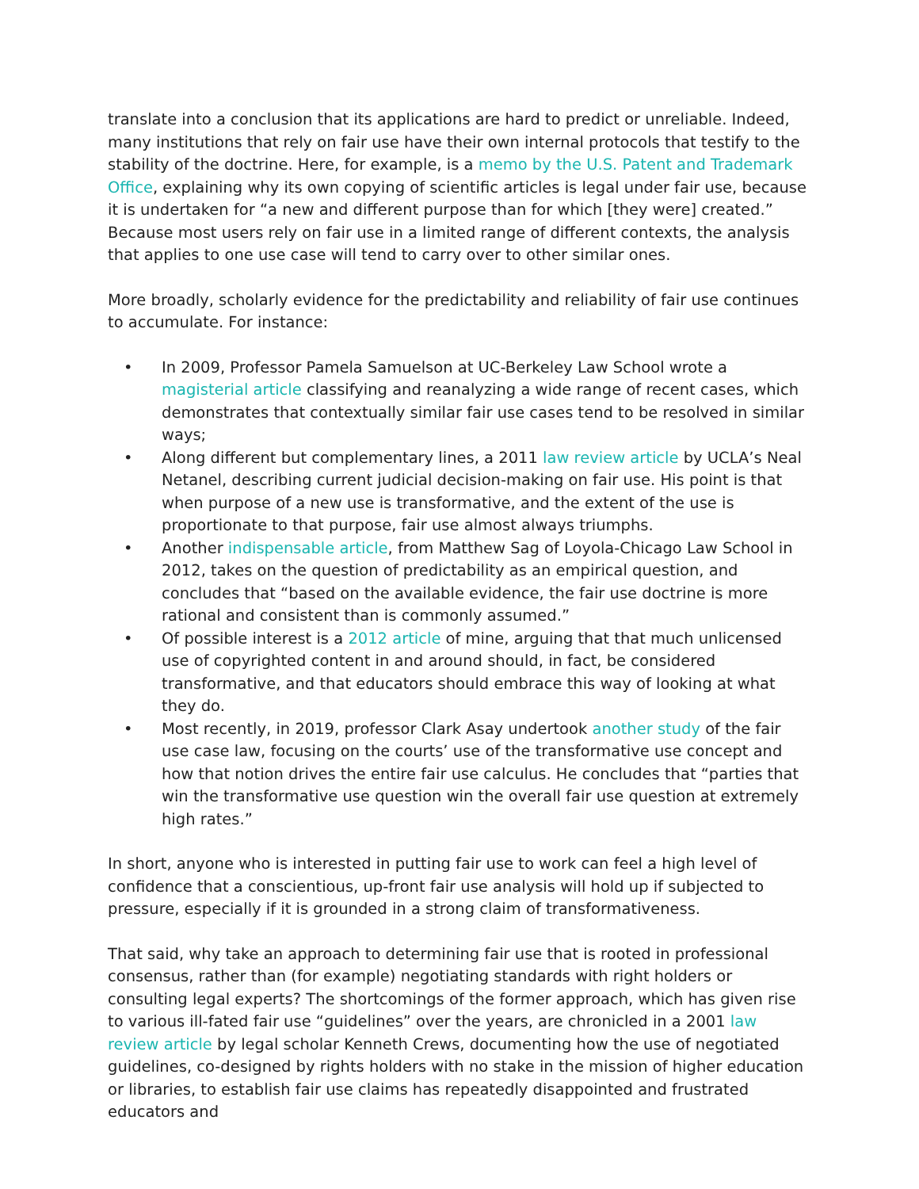translate into a conclusion that its applications are hard to predict or unreliable. Indeed, many institutions that rely on fair use have their own internal protocols that testify to the stability of the doctrine. Here, for example, is a memo by the U.S. Patent and Trademark Office, explaining why its own copying of scientific articles is legal under fair use, because it is undertaken for “a new and different purpose than for which [they were] created.” Because most users rely on fair use in a limited range of different contexts, the analysis that applies to one use case will tend to carry over to other similar ones.
More broadly, scholarly evidence for the predictability and reliability of fair use continues to accumulate. For instance:
• In 2009, Professor Pamela Samuelson at UC-Berkeley Law School wrote a magisterial article classifying and reanalyzing a wide range of recent cases, which demonstrates that contextually similar fair use cases tend to be resolved in similar ways;
• Along different but complementary lines, a 2011 law review article by UCLA’s Neal Netanel, describing current judicial decision-making on fair use. His point is that when purpose of a new use is transformative, and the extent of the use is proportionate to that purpose, fair use almost always triumphs.
• Another indispensable article, from Matthew Sag of Loyola-Chicago Law School in 2012, takes on the question of predictability as an empirical question, and concludes that “based on the available evidence, the fair use doctrine is more rational and consistent than is commonly assumed.”
• Of possible interest is a 2012 article of mine, arguing that that much unlicensed use of copyrighted content in and around should, in fact, be considered transformative, and that educators should embrace this way of looking at what they do.
• Most recently, in 2019, professor Clark Asay undertook another study of the fair use case law, focusing on the courts’ use of the transformative use concept and how that notion drives the entire fair use calculus. He concludes that “parties that win the transformative use question win the overall fair use question at extremely high rates.”
In short, anyone who is interested in putting fair use to work can feel a high level of confidence that a conscientious, up-front fair use analysis will hold up if subjected to pressure, especially if it is grounded in a strong claim of transformativeness.
That said, why take an approach to determining fair use that is rooted in professional consensus, rather than (for example) negotiating standards with right holders or consulting legal experts? The shortcomings of the former approach, which has given rise to various ill-fated fair use “guidelines” over the years, are chronicled in a 2001 law review article by legal scholar Kenneth Crews, documenting how the use of negotiated guidelines, co-designed by rights holders with no stake in the mission of higher education or libraries, to establish fair use claims has repeatedly disappointed and frustrated educators and